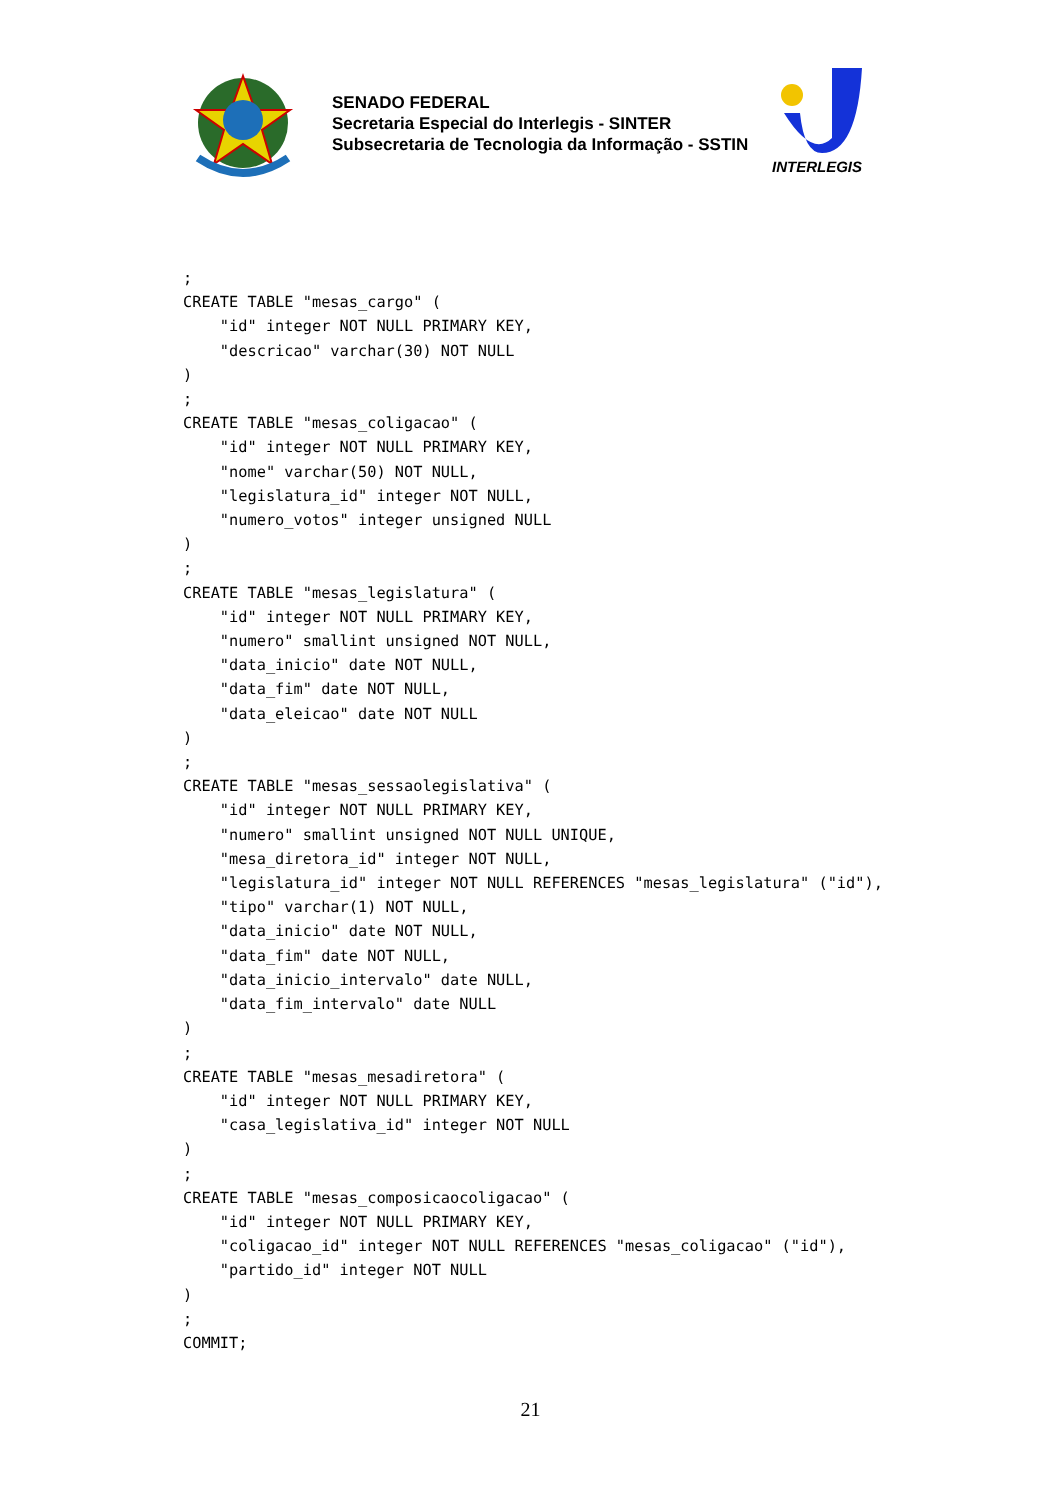SENADO FEDERAL
Secretaria Especial do Interlegis - SINTER
Subsecretaria de Tecnologia da Informação - SSTIN
INTERLEGIS
;
CREATE TABLE "mesas_cargo" (
    "id" integer NOT NULL PRIMARY KEY,
    "descricao" varchar(30) NOT NULL
)
;
CREATE TABLE "mesas_coligacao" (
    "id" integer NOT NULL PRIMARY KEY,
    "nome" varchar(50) NOT NULL,
    "legislatura_id" integer NOT NULL,
    "numero_votos" integer unsigned NULL
)
;
CREATE TABLE "mesas_legislatura" (
    "id" integer NOT NULL PRIMARY KEY,
    "numero" smallint unsigned NOT NULL,
    "data_inicio" date NOT NULL,
    "data_fim" date NOT NULL,
    "data_eleicao" date NOT NULL
)
;
CREATE TABLE "mesas_sessaolegislativa" (
    "id" integer NOT NULL PRIMARY KEY,
    "numero" smallint unsigned NOT NULL UNIQUE,
    "mesa_diretora_id" integer NOT NULL,
    "legislatura_id" integer NOT NULL REFERENCES "mesas_legislatura" ("id"),
    "tipo" varchar(1) NOT NULL,
    "data_inicio" date NOT NULL,
    "data_fim" date NOT NULL,
    "data_inicio_intervalo" date NULL,
    "data_fim_intervalo" date NULL
)
;
CREATE TABLE "mesas_mesadiretora" (
    "id" integer NOT NULL PRIMARY KEY,
    "casa_legislativa_id" integer NOT NULL
)
;
CREATE TABLE "mesas_composicaocoligacao" (
    "id" integer NOT NULL PRIMARY KEY,
    "coligacao_id" integer NOT NULL REFERENCES "mesas_coligacao" ("id"),
    "partido_id" integer NOT NULL
)
;
COMMIT;
21